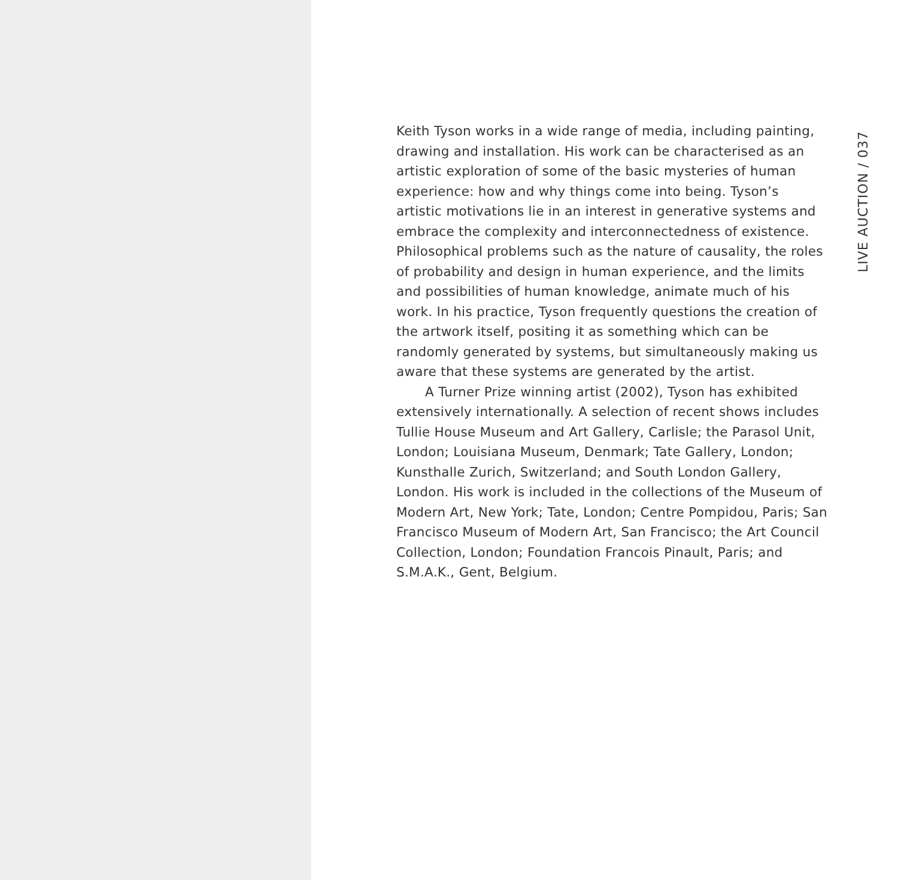Keith Tyson works in a wide range of media, including painting, drawing and installation. His work can be characterised as an artistic exploration of some of the basic mysteries of human experience: how and why things come into being. Tyson’s artistic motivations lie in an interest in generative systems and embrace the complexity and interconnectedness of existence. Philosophical problems such as the nature of causality, the roles of probability and design in human experience, and the limits and possibilities of human knowledge, animate much of his work. In his practice, Tyson frequently questions the creation of the artwork itself, positing it as something which can be randomly generated by systems, but simultaneously making us aware that these systems are generated by the artist.
A Turner Prize winning artist (2002), Tyson has exhibited extensively internationally. A selection of recent shows includes Tullie House Museum and Art Gallery, Carlisle; the Parasol Unit, London; Louisiana Museum, Denmark; Tate Gallery, London; Kunsthalle Zurich, Switzerland; and South London Gallery, London. His work is included in the collections of the Museum of Modern Art, New York; Tate, London; Centre Pompidou, Paris; San Francisco Museum of Modern Art, San Francisco; the Art Council Collection, London; Foundation Francois Pinault, Paris; and S.M.A.K., Gent, Belgium.
LIVE AUCTION / 037